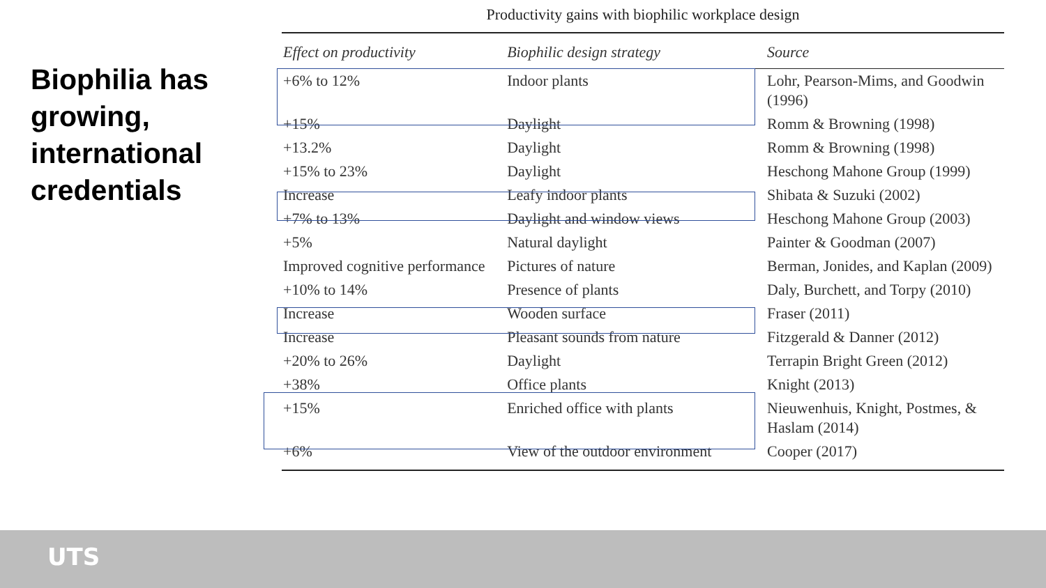Biophilia has growing, international credentials
Productivity gains with biophilic workplace design
| Effect on productivity | Biophilic design strategy | Source |
| --- | --- | --- |
| +6% to 12% | Indoor plants | Lohr, Pearson-Mims, and Goodwin (1996) |
| +15% | Daylight | Romm & Browning (1998) |
| +13.2% | Daylight | Romm & Browning (1998) |
| +15% to 23% | Daylight | Heschong Mahone Group (1999) |
| Increase | Leafy indoor plants | Shibata & Suzuki (2002) |
| +7% to 13% | Daylight and window views | Heschong Mahone Group (2003) |
| +5% | Natural daylight | Painter & Goodman (2007) |
| Improved cognitive performance | Pictures of nature | Berman, Jonides, and Kaplan (2009) |
| +10% to 14% | Presence of plants | Daly, Burchett, and Torpy (2010) |
| Increase | Wooden surface | Fraser (2011) |
| Increase | Pleasant sounds from nature | Fitzgerald & Danner (2012) |
| +20% to 26% | Daylight | Terrapin Bright Green (2012) |
| +38% | Office plants | Knight (2013) |
| +15% | Enriched office with plants | Nieuwenhuis, Knight, Postmes, & Haslam (2014) |
| +6% | View of the outdoor environment | Cooper (2017) |
UTS